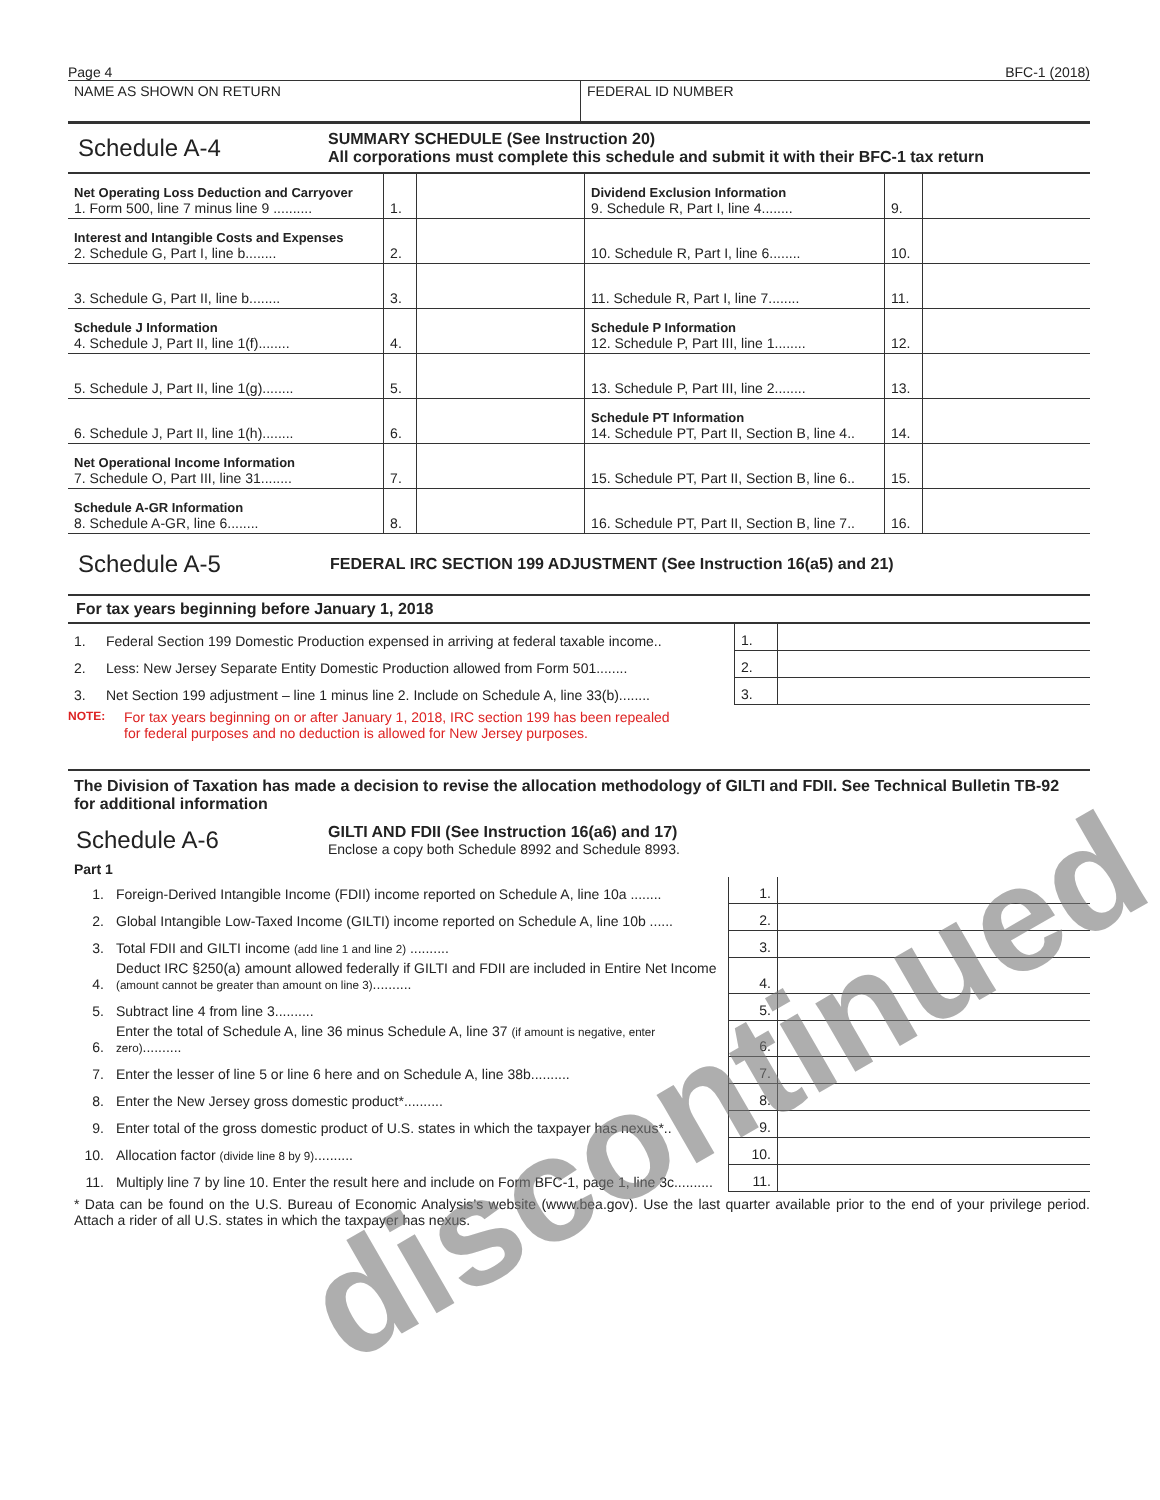Page 4 BFC-1 (2018)
| NAME AS SHOWN ON RETURN | FEDERAL ID NUMBER |
Schedule A-4
SUMMARY SCHEDULE (See Instruction 20)
All corporations must complete this schedule and submit it with their BFC-1 tax return
| Net Operating Loss Deduction and Carryover 1. Form 500, line 7 minus line 9 .......... | 1. | | Dividend Exclusion Information 9. Schedule R, Part I, line 4........ | 9. | |
| Interest and Intangible Costs and Expenses 2. Schedule G, Part I, line b........ | 2. | | 10. Schedule R, Part I, line 6........ | 10. | |
| 3. Schedule G, Part II, line b........ | 3. | | 11. Schedule R, Part I, line 7........ | 11. | |
| Schedule J Information 4. Schedule J, Part II, line 1(f)........ | 4. | | Schedule P Information 12. Schedule P, Part III, line 1........ | 12. | |
| 5. Schedule J, Part II, line 1(g)........ | 5. | | 13. Schedule P, Part III, line 2........ | 13. | |
| 6. Schedule J, Part II, line 1(h)........ | 6. | | Schedule PT Information 14. Schedule PT, Part II, Section B, line 4.. | 14. | |
| Net Operational Income Information 7. Schedule O, Part III, line 31........ | 7. | | 15. Schedule PT, Part II, Section B, line 6.. | 15. | |
| Schedule A-GR Information 8. Schedule A-GR, line 6........ | 8. | | 16. Schedule PT, Part II, Section B, line 7.. | 16. | |
Schedule A-5 FEDERAL IRC SECTION 199 ADJUSTMENT (See Instruction 16(a5) and 21)
For tax years beginning before January 1, 2018
| 1. | Federal Section 199 Domestic Production expensed in arriving at federal taxable income.. | 1. | |
| 2. | Less: New Jersey Separate Entity Domestic Production allowed from Form 501........ | 2. | |
| 3. | Net Section 199 adjustment – line 1 minus line 2. Include on Schedule A, line 33(b)........ | 3. | |
NOTE: For tax years beginning on or after January 1, 2018, IRC section 199 has been repealed
for federal purposes and no deduction is allowed for New Jersey purposes.
The Division of Taxation has made a decision to revise the allocation methodology of GILTI and FDII. See Technical Bulletin TB-92 for additional information
Schedule A-6
GILTI AND FDII (See Instruction 16(a6) and 17)
Enclose a copy both Schedule 8992 and Schedule 8993.
Part 1
| 1. | Foreign-Derived Intangible Income (FDII) income reported on Schedule A, line 10a ........ | 1. | |
| 2. | Global Intangible Low-Taxed Income (GILTI) income reported on Schedule A, line 10b ...... | 2. | |
| 3. | Total FDII and GILTI income (add line 1 and line 2) .......... | 3. | |
| 4. | Deduct IRC §250(a) amount allowed federally if GILTI and FDII are included in Entire Net Income (amount cannot be greater than amount on line 3) .......... | 4. | |
| 5. | Subtract line 4 from line 3.......... | 5. | |
| 6. | Enter the total of Schedule A, line 36 minus Schedule A, line 37 (if amount is negative, enter zero) .......... | 6. | |
| 7. | Enter the lesser of line 5 or line 6 here and on Schedule A, line 38b.......... | 7. | |
| 8. | Enter the New Jersey gross domestic product*.......... | 8. | |
| 9. | Enter total of the gross domestic product of U.S. states in which the taxpayer has nexus*.. | 9. | |
| 10. | Allocation factor (divide line 8 by 9) .......... | 10. | |
| 11. | Multiply line 7 by line 10. Enter the result here and include on Form BFC-1, page 1, line 3c.......... | 11. | |
* Data can be found on the U.S. Bureau of Economic Analysis’s website (www.bea.gov). Use the last quarter available prior to the end of your privilege period. Attach a rider of all U.S. states in which the taxpayer has nexus.
discontinued